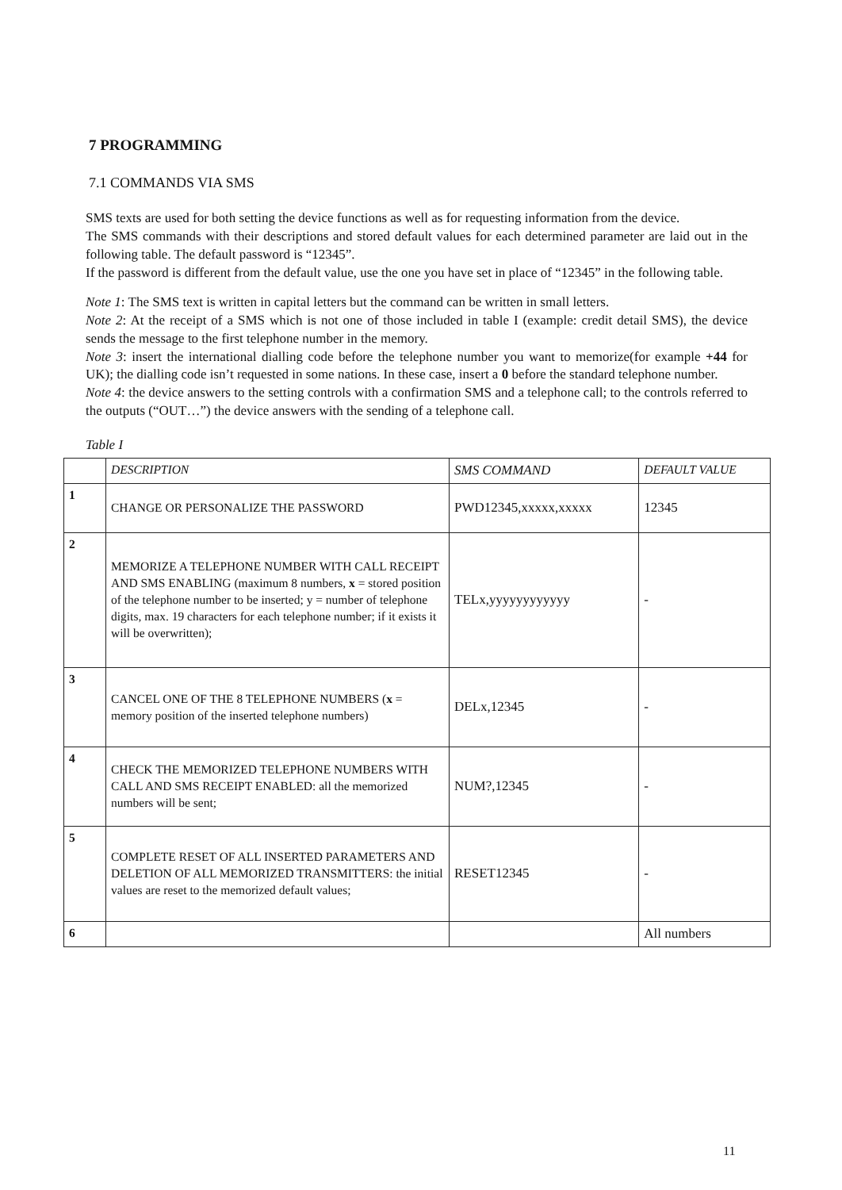7 PROGRAMMING
7.1 COMMANDS VIA SMS
SMS texts are used for both setting the device functions as well as for requesting information from the device.
The SMS commands with their descriptions and stored default values for each determined parameter are laid out in the following table. The default password is “12345”.
If the password is different from the default value, use the one you have set in place of “12345” in the following table.
Note 1: The SMS text is written in capital letters but the command can be written in small letters.
Note 2: At the receipt of a SMS which is not one of those included in table I (example: credit detail SMS), the device sends the message to the first telephone number in the memory.
Note 3: insert the international dialling code before the telephone number you want to memorize(for example +44 for UK); the dialling code isn’t requested in some nations. In these case, insert a 0 before the standard telephone number.
Note 4: the device answers to the setting controls with a confirmation SMS and a telephone call; to the controls referred to the outputs (“OUT…”) the device answers with the sending of a telephone call.
Table I
| | DESCRIPTION | SMS COMMAND | DEFAULT VALUE |
| 1 | CHANGE OR PERSONALIZE THE PASSWORD | PWD12345,xxxxx,xxxxx | 12345 |
| 2 | MEMORIZE A TELEPHONE NUMBER WITH CALL RECEIPT AND SMS ENABLING (maximum 8 numbers, x = stored position of the telephone number to be inserted; y = number of telephone digits, max. 19 characters for each telephone number; if it exists it will be overwritten); | TELx,yyyyyyyyyyyy | - |
| 3 | CANCEL ONE OF THE 8 TELEPHONE NUMBERS ( x = memory position of the inserted telephone numbers) | DELx,12345 | - |
| 4 | CHECK THE MEMORIZED TELEPHONE NUMBERS WITH CALL AND SMS RECEIPT ENABLED: all the memorized numbers will be sent; | NUM?,12345 | - |
| 5 | COMPLETE RESET OF ALL INSERTED PARAMETERS AND DELETION OF ALL MEMORIZED TRANSMITTERS: the initial values are reset to the memorized default values; | RESET12345 | - |
| 6 | | | All numbers |
11